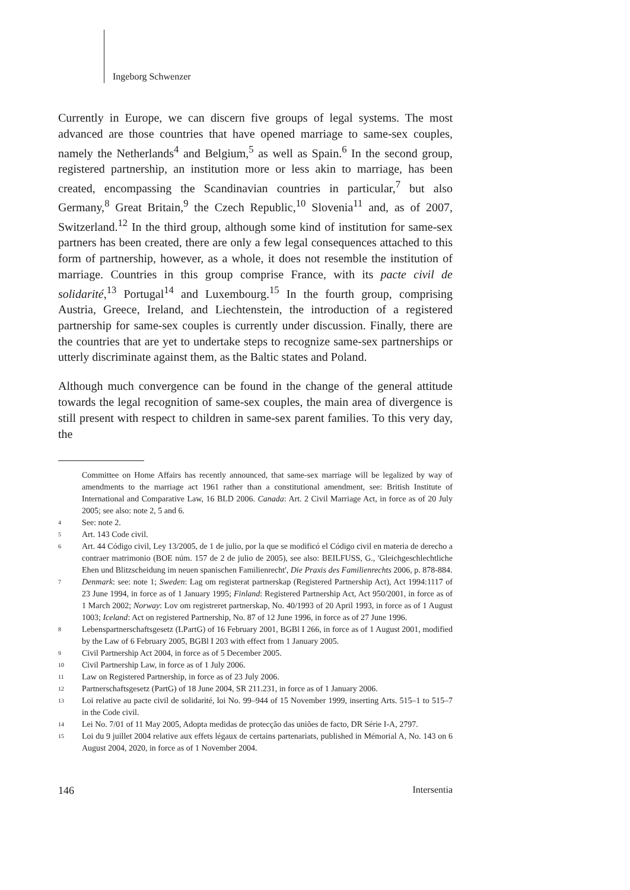Ingeborg Schwenzer
Currently in Europe, we can discern five groups of legal systems. The most advanced are those countries that have opened marriage to same-sex couples, namely the Netherlands<sup>4</sup> and Belgium,<sup>5</sup> as well as Spain.<sup>6</sup> In the second group, registered partnership, an institution more or less akin to marriage, has been created, encompassing the Scandinavian countries in particular,<sup>7</sup> but also Germany,<sup>8</sup> Great Britain,<sup>9</sup> the Czech Republic,<sup>10</sup> Slovenia<sup>11</sup> and, as of 2007, Switzerland.<sup>12</sup> In the third group, although some kind of institution for same-sex partners has been created, there are only a few legal consequences attached to this form of partnership, however, as a whole, it does not resemble the institution of marriage. Countries in this group comprise France, with its pacte civil de solidarité,<sup>13</sup> Portugal<sup>14</sup> and Luxembourg.<sup>15</sup> In the fourth group, comprising Austria, Greece, Ireland, and Liechtenstein, the introduction of a registered partnership for same-sex couples is currently under discussion. Finally, there are the countries that are yet to undertake steps to recognize same-sex partnerships or utterly discriminate against them, as the Baltic states and Poland.
Although much convergence can be found in the change of the general attitude towards the legal recognition of same-sex couples, the main area of divergence is still present with respect to children in same-sex parent families. To this very day, the
Committee on Home Affairs has recently announced, that same-sex marriage will be legalized by way of amendments to the marriage act 1961 rather than a constitutional amendment, see: British Institute of International and Comparative Law, 16 BLD 2006. Canada: Art. 2 Civil Marriage Act, in force as of 20 July 2005; see also: note 2, 5 and 6.
4 See: note 2.
5 Art. 143 Code civil.
6 Art. 44 Código civil, Ley 13/2005, de 1 de julio, por la que se modificó el Código civil en materia de derecho a contraer matrimonio (BOE núm. 157 de 2 de julio de 2005), see also: BEILFUSS, G., 'Gleichgeschlechtliche Ehen und Blitzscheidung im neuen spanischen Familienrecht', Die Praxis des Familienrechts 2006, p. 878-884.
7 Denmark: see: note 1; Sweden: Lag om registerat partnerskap (Registered Partnership Act), Act 1994:1117 of 23 June 1994, in force as of 1 January 1995; Finland: Registered Partnership Act, Act 950/2001, in force as of 1 March 2002; Norway: Lov om registreret partnerskap, No. 40/1993 of 20 April 1993, in force as of 1 August 1003; Iceland: Act on registered Partnership, No. 87 of 12 June 1996, in force as of 27 June 1996.
8 Lebenspartnerschaftsgesetz (LPartG) of 16 February 2001, BGBl I 266, in force as of 1 August 2001, modified by the Law of 6 February 2005, BGBl I 203 with effect from 1 January 2005.
9 Civil Partnership Act 2004, in force as of 5 December 2005.
10 Civil Partnership Law, in force as of 1 July 2006.
11 Law on Registered Partnership, in force as of 23 July 2006.
12 Partnerschaftsgesetz (PartG) of 18 June 2004, SR 211.231, in force as of 1 January 2006.
13 Loi relative au pacte civil de solidarité, loi No. 99–944 of 15 November 1999, inserting Arts. 515–1 to 515–7 in the Code civil.
14 Lei No. 7/01 of 11 May 2005, Adopta medidas de protecção das uniões de facto, DR Série I-A, 2797.
15 Loi du 9 juillet 2004 relative aux effets légaux de certains partenariats, published in Mémorial A, No. 143 on 6 August 2004, 2020, in force as of 1 November 2004.
146 Intersentia